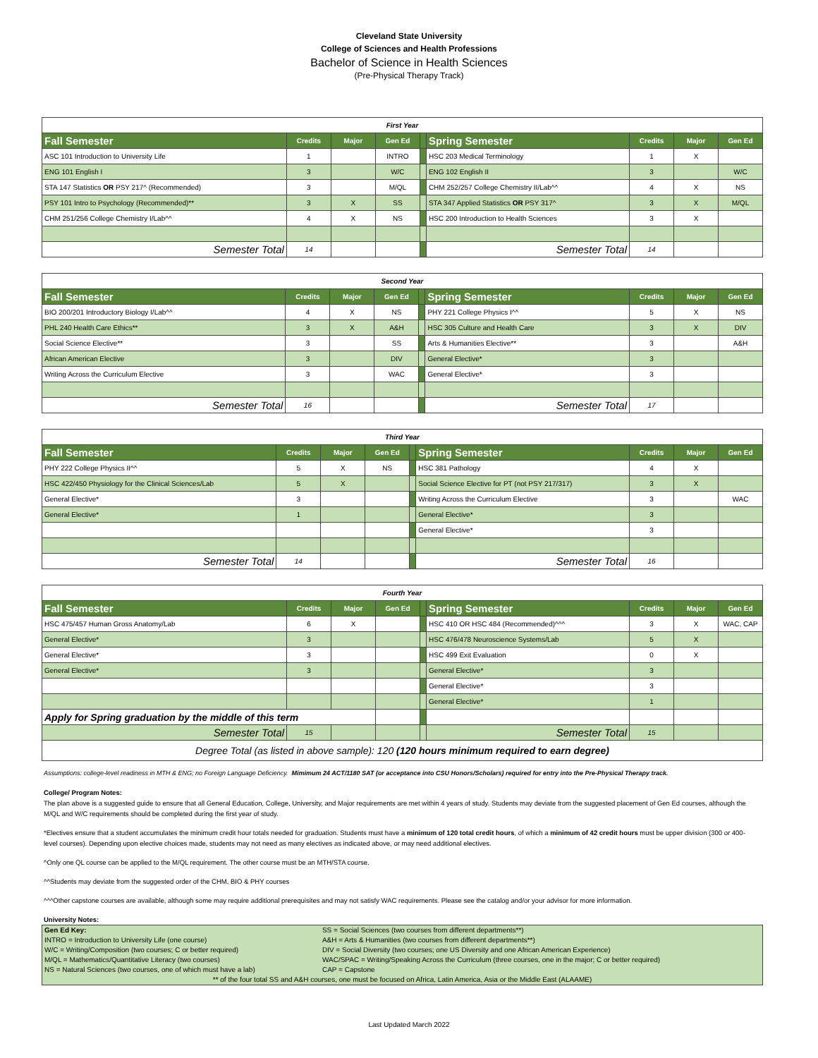Cleveland State University
College of Sciences and Health Professions
Bachelor of Science in Health Sciences
(Pre-Physical Therapy Track)
| First Year | | | | | | | | |
| Fall Semester | Credits | Major | Gen Ed | | Spring Semester | Credits | Major | Gen Ed |
| ASC 101 Introduction to University Life | 1 | | INTRO | | HSC 203 Medical Terminology | 1 | X | |
| ENG 101 English I | 3 | | W/C | | ENG 102 English II | 3 | | W/C |
| STA 147 Statistics OR PSY 217^ (Recommended) | 3 | | M/QL | | CHM 252/257 College Chemistry II/Lab^^ | 4 | X | NS |
| PSY 101 Intro to Psychology (Recommended)** | 3 | X | SS | | STA 347 Applied Statistics OR PSY 317^ | 3 | X | M/QL |
| CHM 251/256 College Chemistry I/Lab^^ | 4 | X | NS | | HSC 200 Introduction to Health Sciences | 3 | X | |
| Semester Total | 14 | | | | Semester Total | 14 | | |
| Second Year | | | | | | | | |
| Fall Semester | Credits | Major | Gen Ed | | Spring Semester | Credits | Major | Gen Ed |
| BIO 200/201 Introductory Biology I/Lab^^ | 4 | X | NS | | PHY 221 College Physics I^^ | 5 | X | NS |
| PHL 240 Health Care Ethics** | 3 | X | A&H | | HSC 305 Culture and Health Care | 3 | X | DIV |
| Social Science Elective** | 3 | | SS | | Arts & Humanities Elective** | 3 | | A&H |
| African American Elective | 3 | | DIV | | General Elective* | 3 | | |
| Writing Across the Curriculum Elective | 3 | | WAC | | General Elective* | 3 | | |
| Semester Total | 16 | | | | Semester Total | 17 | | |
| Third Year | | | | | | | | |
| Fall Semester | Credits | Major | Gen Ed | | Spring Semester | Credits | Major | Gen Ed |
| PHY 222 College Physics II^^ | 5 | X | NS | | HSC 381 Pathology | 4 | X | |
| HSC 422/450 Physiology for the Clinical Sciences/Lab | 5 | X | | | Social Science Elective for PT (not PSY 217/317) | 3 | X | |
| General Elective* | 3 | | | | Writing Across the Curriculum Elective | 3 | | WAC |
| General Elective* | 1 | | | | General Elective* | 3 | | |
| | | | | | General Elective* | 3 | | |
| Semester Total | 14 | | | | Semester Total | 16 | | |
| Fourth Year | | | | | | | | |
| Fall Semester | Credits | Major | Gen Ed | | Spring Semester | Credits | Major | Gen Ed |
| HSC 475/457 Human Gross Anatomy/Lab | 6 | X | | | HSC 410 OR HSC 484 (Recommended)^^^ | 3 | X | WAC, CAP |
| General Elective* | 3 | | | | HSC 476/478 Neuroscience Systems/Lab | 5 | X | |
| General Elective* | 3 | | | | HSC 499 Exit Evaluation | 0 | X | |
| General Elective* | 3 | | | | General Elective* | 3 | | |
| | | | | | General Elective* | 3 | | |
| | | | | | General Elective* | 1 | | |
| Apply for Spring graduation by the middle of this term | | | | | | | | |
| Semester Total | 15 | | | | Semester Total | 15 | | |
| Degree Total (as listed in above sample): 120 (120 hours minimum required to earn degree) | | | | | | | | |
Assumptions: college-level readiness in MTH & ENG; no Foreign Language Deficiency. Mimimum 24 ACT/1180 SAT (or acceptance into CSU Honors/Scholars) required for entry into the Pre-Physical Therapy track.
College/ Program Notes:
The plan above is a suggested guide to ensure that all General Education, College, University, and Major requirements are met within 4 years of study. Students may deviate from the suggested placement of Gen Ed courses, although the M/QL and W/C requirements should be completed during the first year of study.
*Electives ensure that a student accumulates the minimum credit hour totals needed for graduation. Students must have a minimum of 120 total credit hours, of which a minimum of 42 credit hours must be upper division (300 or 400-level courses). Depending upon elective choices made, students may not need as many electives as indicated above, or may need additional electives.
^Only one QL course can be applied to the M/QL requirement. The other course must be an MTH/STA course.
^^Students may deviate from the suggested order of the CHM, BIO & PHY courses
^^^Other capstone courses are available, although some may require additional prerequisites and may not satisfy WAC requirements. Please see the catalog and/or your advisor for more information.
University Notes:
| Gen Ed Key: | SS = Social Sciences (two courses from different departments**) |
| INTRO = Introduction to University Life (one course) | A&H = Arts & Humanities (two courses from different departments**) |
| W/C = Writing/Composition (two courses; C or better required) | DIV = Social Diversity (two courses; one US Diversity and one African American Experience) |
| M/QL = Mathematics/Quantitative Literacy (two courses) | WAC/SPAC = Writing/Speaking Across the Curriculum (three courses, one in the major; C or better required) |
| NS = Natural Sciences (two courses, one of which must have a lab) | CAP = Capstone |
| ** of the four total SS and A&H courses, one must be focused on Africa, Latin America, Asia or the Middle East (ALAAME) | |
Last Updated March 2022